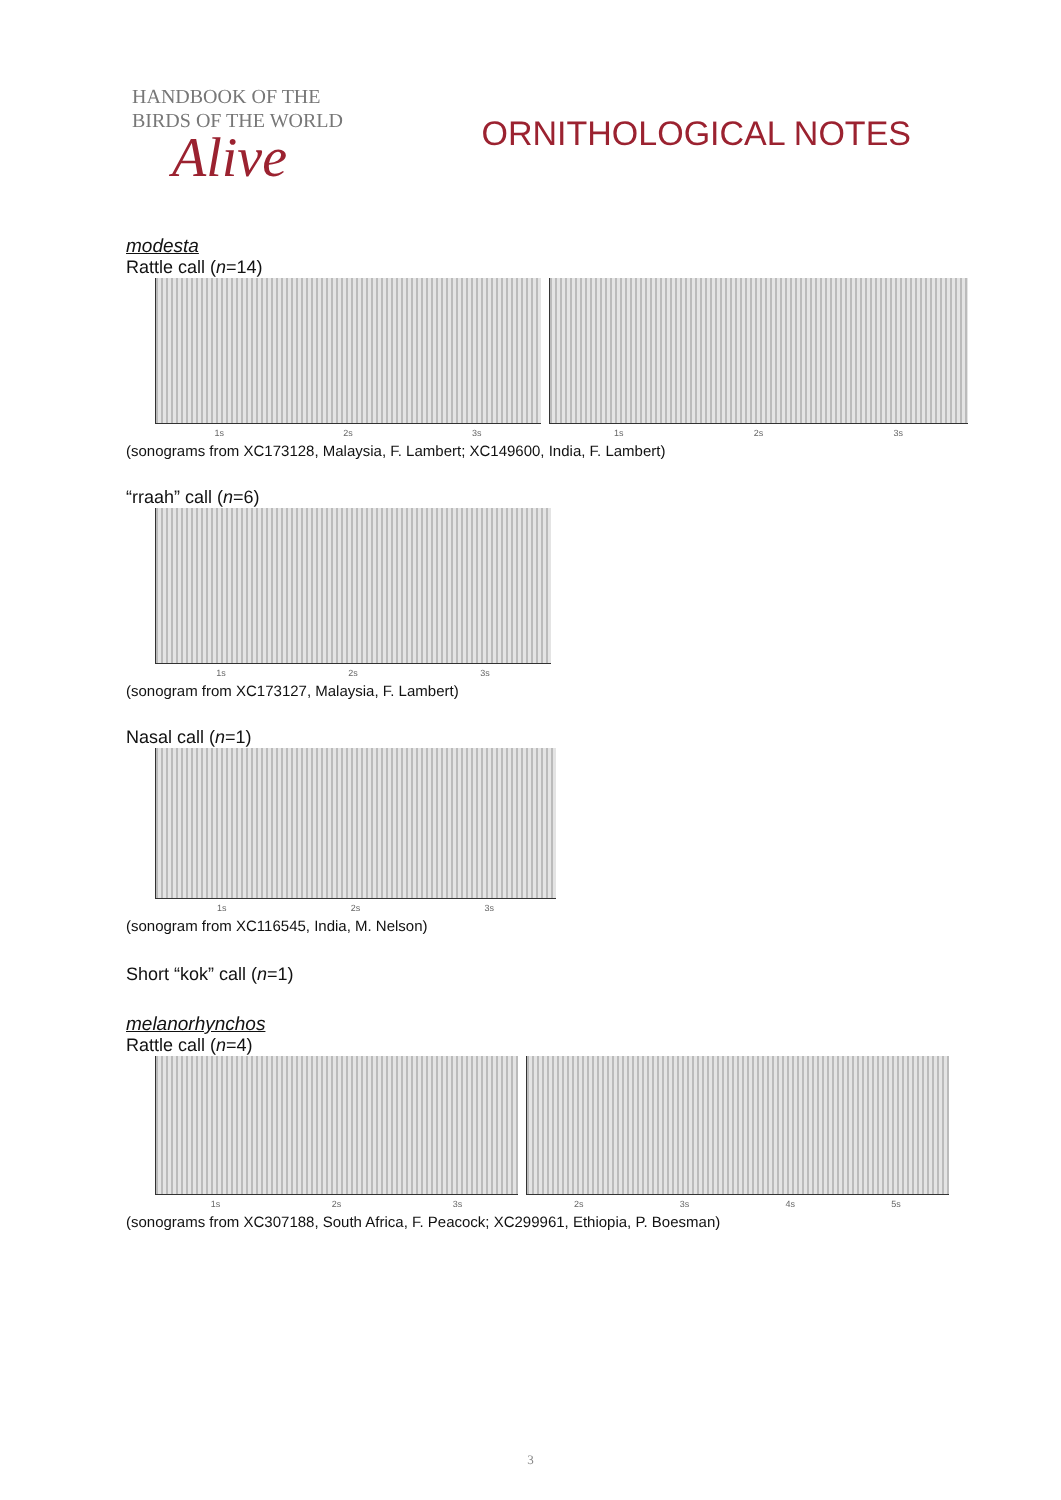HANDBOOK OF THE
BIRDS OF THE WORLD
Alive
ORNITHOLOGICAL NOTES
modesta
Rattle call (n=14)
1s 2s 3s 1s 2s 3s
(sonograms from XC173128, Malaysia, F. Lambert; XC149600, India, F. Lambert)
“rraah” call (n=6)
1s 2s 3s
(sonogram from XC173127, Malaysia, F. Lambert)
Nasal call (n=1)
1s 2s 3s
(sonogram from XC116545, India, M. Nelson)
Short “kok” call (n=1)
melanorhynchos
Rattle call (n=4)
1s 2s 3s 2s 3s 4s 5s
(sonograms from XC307188, South Africa, F. Peacock; XC299961, Ethiopia, P. Boesman)
3